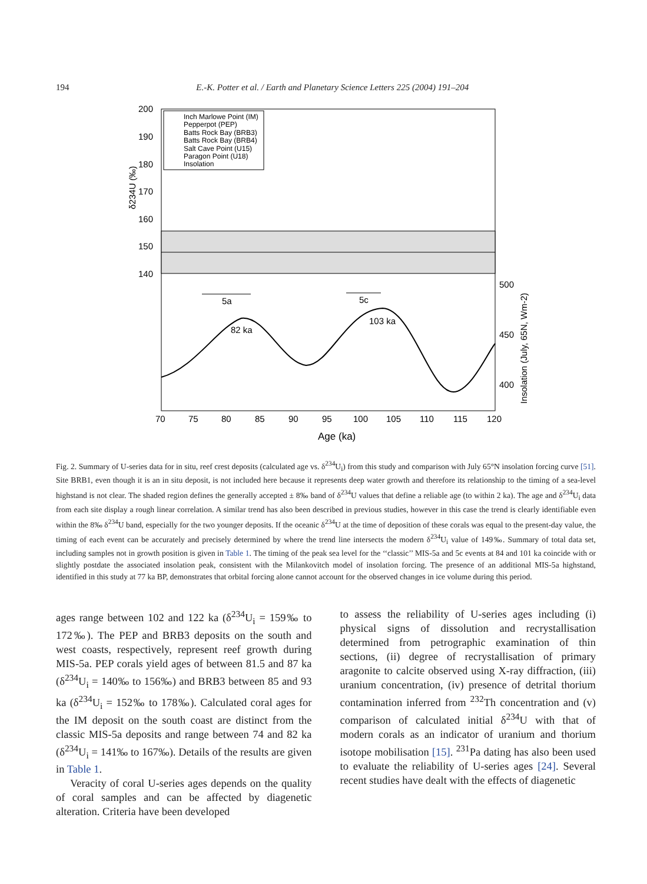194 E.-K. Potter et al. / Earth and Planetary Science Letters 225 (2004) 191–204
200
190
180
170
160
150
140
δ234U (‰)
500
450
400
Insolation (July, 65N, Wm-2)
82 ka
103 ka
5a
5c
Inch Marlowe Point (IM)
Pepperpot (PEP)
Batts Rock Bay (BRB3)
Batts Rock Bay (BRB4)
Salt Cave Point (U15)
Paragon Point (U18)
Insolation
70
75
80
85
90
95
100
105
110
115
120
Age (ka)
Fig. 2. Summary of U-series data for in situ, reef crest deposits (calculated age vs. δ<sup>234</sup>U<sub>i</sub>) from this study and comparison with July 65°N insolation forcing curve [51]. Site BRB1, even though it is an in situ deposit, is not included here because it represents deep water growth and therefore its relationship to the timing of a sea-level highstand is not clear. The shaded region defines the generally accepted ± 8‰ band of δ<sup>234</sup>U values that define a reliable age (to within 2 ka). The age and δ<sup>234</sup>U<sub>i</sub> data from each site display a rough linear correlation. A similar trend has also been described in previous studies, however in this case the trend is clearly identifiable even within the 8‰ δ<sup>234</sup>U band, especially for the two younger deposits. If the oceanic δ<sup>234</sup>U at the time of deposition of these corals was equal to the present-day value, the timing of each event can be accurately and precisely determined by where the trend line intersects the modern δ<sup>234</sup>U<sub>i</sub> value of 149‰. Summary of total data set, including samples not in growth position is given in Table 1. The timing of the peak sea level for the ‘‘classic’’ MIS-5a and 5c events at 84 and 101 ka coincide with or slightly postdate the associated insolation peak, consistent with the Milankovitch model of insolation forcing. The presence of an additional MIS-5a highstand, identified in this study at 77 ka BP, demonstrates that orbital forcing alone cannot account for the observed changes in ice volume during this period.
ages range between 102 and 122 ka (δ<sup>234</sup>U<sub>i</sub> = 159‰ to 172‰). The PEP and BRB3 deposits on the south and west coasts, respectively, represent reef growth during MIS-5a. PEP corals yield ages of between 81.5 and 87 ka (δ<sup>234</sup>U<sub>i</sub> = 140‰ to 156‰) and BRB3 between 85 and 93 ka (δ<sup>234</sup>U<sub>i</sub> = 152‰ to 178‰). Calculated coral ages for the IM deposit on the south coast are distinct from the classic MIS-5a deposits and range between 74 and 82 ka (δ<sup>234</sup>U<sub>i</sub> = 141‰ to 167‰). Details of the results are given in Table 1.
Veracity of coral U-series ages depends on the quality of coral samples and can be affected by diagenetic alteration. Criteria have been developed
to assess the reliability of U-series ages including (i) physical signs of dissolution and recrystallisation determined from petrographic examination of thin sections, (ii) degree of recrystallisation of primary aragonite to calcite observed using X-ray diffraction, (iii) uranium concentration, (iv) presence of detrital thorium contamination inferred from <sup>232</sup>Th concentration and (v) comparison of calculated initial δ<sup>234</sup>U with that of modern corals as an indicator of uranium and thorium isotope mobilisation [15]. <sup>231</sup>Pa dating has also been used to evaluate the reliability of U-series ages [24]. Several recent studies have dealt with the effects of diagenetic